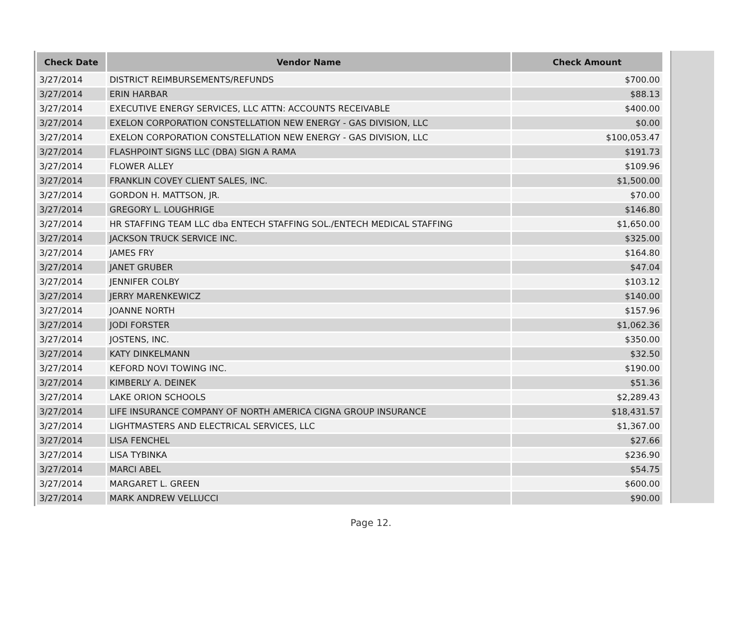| Check Date | Vendor Name | Check Amount |
| --- | --- | --- |
| 3/27/2014 | DISTRICT REIMBURSEMENTS/REFUNDS | $700.00 |
| 3/27/2014 | ERIN HARBAR | $88.13 |
| 3/27/2014 | EXECUTIVE ENERGY SERVICES, LLC ATTN: ACCOUNTS RECEIVABLE | $400.00 |
| 3/27/2014 | EXELON CORPORATION CONSTELLATION NEW ENERGY - GAS DIVISION, LLC | $0.00 |
| 3/27/2014 | EXELON CORPORATION CONSTELLATION NEW ENERGY - GAS DIVISION, LLC | $100,053.47 |
| 3/27/2014 | FLASHPOINT SIGNS LLC (DBA) SIGN A RAMA | $191.73 |
| 3/27/2014 | FLOWER ALLEY | $109.96 |
| 3/27/2014 | FRANKLIN COVEY CLIENT SALES, INC. | $1,500.00 |
| 3/27/2014 | GORDON H. MATTSON, JR. | $70.00 |
| 3/27/2014 | GREGORY L. LOUGHRIGE | $146.80 |
| 3/27/2014 | HR STAFFING TEAM LLC dba ENTECH STAFFING SOL./ENTECH MEDICAL STAFFING | $1,650.00 |
| 3/27/2014 | JACKSON TRUCK SERVICE INC. | $325.00 |
| 3/27/2014 | JAMES FRY | $164.80 |
| 3/27/2014 | JANET GRUBER | $47.04 |
| 3/27/2014 | JENNIFER COLBY | $103.12 |
| 3/27/2014 | JERRY MARENKEWICZ | $140.00 |
| 3/27/2014 | JOANNE NORTH | $157.96 |
| 3/27/2014 | JODI FORSTER | $1,062.36 |
| 3/27/2014 | JOSTENS, INC. | $350.00 |
| 3/27/2014 | KATY DINKELMANN | $32.50 |
| 3/27/2014 | KEFORD NOVI TOWING INC. | $190.00 |
| 3/27/2014 | KIMBERLY A. DEINEK | $51.36 |
| 3/27/2014 | LAKE ORION SCHOOLS | $2,289.43 |
| 3/27/2014 | LIFE INSURANCE COMPANY OF NORTH AMERICA CIGNA GROUP INSURANCE | $18,431.57 |
| 3/27/2014 | LIGHTMASTERS AND ELECTRICAL SERVICES, LLC | $1,367.00 |
| 3/27/2014 | LISA FENCHEL | $27.66 |
| 3/27/2014 | LISA TYBINKA | $236.90 |
| 3/27/2014 | MARCI ABEL | $54.75 |
| 3/27/2014 | MARGARET L. GREEN | $600.00 |
| 3/27/2014 | MARK ANDREW VELLUCCI | $90.00 |
Page 12.